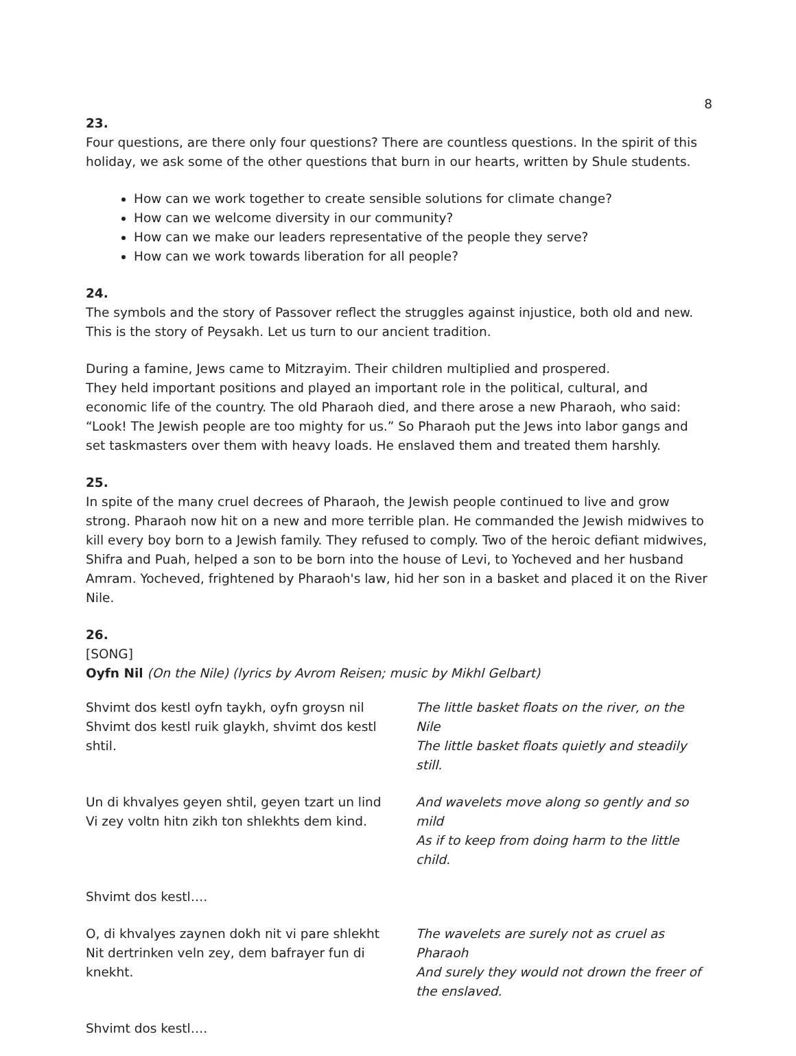8
23.
Four questions, are there only four questions? There are countless questions. In the spirit of this holiday, we ask some of the other questions that burn in our hearts, written by Shule students.
How can we work together to create sensible solutions for climate change?
How can we welcome diversity in our community?
How can we make our leaders representative of the people they serve?
How can we work towards liberation for all people?
24.
The symbols and the story of Passover reflect the struggles against injustice, both old and new. This is the story of Peysakh. Let us turn to our ancient tradition.
During a famine, Jews came to Mitzrayim. Their children multiplied and prospered.
They held important positions and played an important role in the political, cultural, and economic life of the country. The old Pharaoh died, and there arose a new Pharaoh, who said: “Look! The Jewish people are too mighty for us.” So Pharaoh put the Jews into labor gangs and set taskmasters over them with heavy loads. He enslaved them and treated them harshly.
25.
In spite of the many cruel decrees of Pharaoh, the Jewish people continued to live and grow strong. Pharaoh now hit on a new and more terrible plan. He commanded the Jewish midwives to kill every boy born to a Jewish family. They refused to comply. Two of the heroic defiant midwives, Shifra and Puah, helped a son to be born into the house of Levi, to Yocheved and her husband Amram. Yocheved, frightened by Pharaoh's law, hid her son in a basket and placed it on the River Nile.
26.
[SONG]
Oyfn Nil (On the Nile) (lyrics by Avrom Reisen; music by Mikhl Gelbart)
| Shvimt dos kestl oyfn taykh, oyfn groysn nil Shvimt dos kestl ruik glaykh, shvimt dos kestl shtil. | The little basket floats on the river, on the Nile The little basket floats quietly and steadily still. |
| Un di khvalyes geyen shtil, geyen tzart un lind Vi zey voltn hitn zikh ton shlekhts dem kind. | And wavelets move along so gently and so mild As if to keep from doing harm to the little child. |
| Shvimt dos kestl…. | |
| O, di khvalyes zaynen dokh nit vi pare shlekht Nit dertrinken veln zey, dem bafrayer fun di knekht. | The wavelets are surely not as cruel as Pharaoh And surely they would not drown the freer of the enslaved. |
| Shvimt dos kestl…. | |